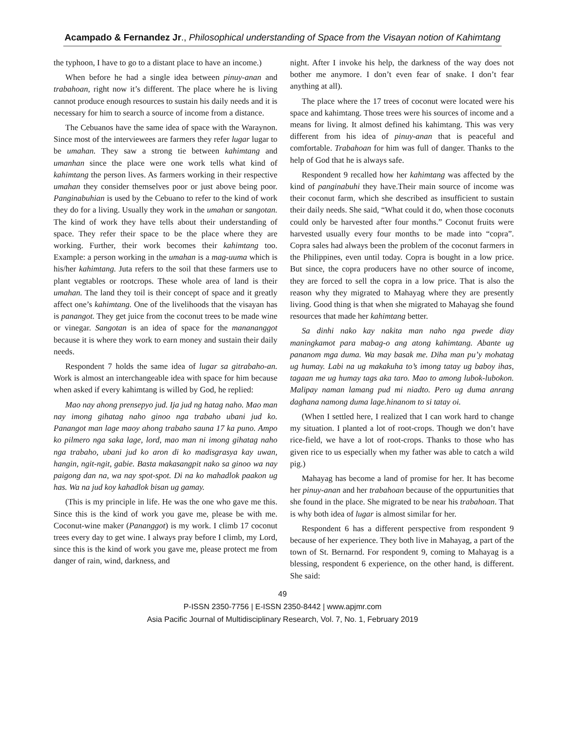Acampado & Fernandez Jr., Philosophical understanding of Space from the Visayan notion of Kahimtang
the typhoon, I have to go to a distant place to have an income.)
When before he had a single idea between pinuy-anan and trabahoan, right now it’s different. The place where he is living cannot produce enough resources to sustain his daily needs and it is necessary for him to search a source of income from a distance.
The Cebuanos have the same idea of space with the Waraynon. Since most of the interviewees are farmers they refer lugar lugar to be umahan. They saw a strong tie between kahimtang and umanhan since the place were one work tells what kind of kahimtang the person lives. As farmers working in their respective umahan they consider themselves poor or just above being poor. Panginabuhian is used by the Cebuano to refer to the kind of work they do for a living. Usually they work in the umahan or sangotan. The kind of work they have tells about their understanding of space. They refer their space to be the place where they are working. Further, their work becomes their kahimtang too. Example: a person working in the umahan is a mag-uuma which is his/her kahimtang. Juta refers to the soil that these farmers use to plant vegtables or rootcrops. These whole area of land is their umahan. The land they toil is their concept of space and it greatly affect one’s kahimtang. One of the livelihoods that the visayan has is panangot. They get juice from the coconut trees to be made wine or vinegar. Sangotan is an idea of space for the manananggot because it is where they work to earn money and sustain their daily needs.
Respondent 7 holds the same idea of lugar sa gitrabaho-an. Work is almost an interchangeable idea with space for him because when asked if every kahimtang is willed by God, he replied:
Mao nay ahong prensepyo jud. Ija jud ng hatag naho. Mao man nay imong gihatag naho ginoo nga trabaho ubani jud ko. Panangot man lage maoy ahong trabaho sauna 17 ka puno. Ampo ko pilmero nga saka lage, lord, mao man ni imong gihatag naho nga trabaho, ubani jud ko aron di ko madisgrasya kay uwan, hangin, ngit-ngit, gabie. Basta makasangpit nako sa ginoo wa nay paigong dan na, wa nay spot-spot. Di na ko mahadlok paakon ug has. Wa na jud koy kahadlok bisan ug gamay.
(This is my principle in life. He was the one who gave me this. Since this is the kind of work you gave me, please be with me. Coconut-wine maker (Pananggot) is my work. I climb 17 coconut trees every day to get wine. I always pray before I climb, my Lord, since this is the kind of work you gave me, please protect me from danger of rain, wind, darkness, and
night. After I invoke his help, the darkness of the way does not bother me anymore. I don’t even fear of snake. I don’t fear anything at all).
The place where the 17 trees of coconut were located were his space and kahimtang. Those trees were his sources of income and a means for living. It almost defined his kahimtang. This was very different from his idea of pinuy-anan that is peaceful and comfortable. Trabahoan for him was full of danger. Thanks to the help of God that he is always safe.
Respondent 9 recalled how her kahimtang was affected by the kind of panginabuhi they have.Their main source of income was their coconut farm, which she described as insufficient to sustain their daily needs. She said, “What could it do, when those coconuts could only be harvested after four months.” Coconut fruits were harvested usually every four months to be made into “copra”. Copra sales had always been the problem of the coconut farmers in the Philippines, even until today. Copra is bought in a low price. But since, the copra producers have no other source of income, they are forced to sell the copra in a low price. That is also the reason why they migrated to Mahayag where they are presently living. Good thing is that when she migrated to Mahayag she found resources that made her kahimtang better.
Sa dinhi nako kay nakita man naho nga pwede diay maningkamot para mabag-o ang atong kahimtang. Abante ug pananom mga duma. Wa may basak me. Diha man pu’y mohatag ug humay. Labi na ug makakuha to’s imong tatay ug baboy ihas, tagaan me ug humay tags aka taro. Mao to among lubok-lubokon. Malipay naman lamang pud mi niadto. Pero ug duma anrang daghana namong duma lage.hinanom to si tatay oi.
(When I settled here, I realized that I can work hard to change my situation. I planted a lot of root-crops. Though we don’t have rice-field, we have a lot of root-crops. Thanks to those who has given rice to us especially when my father was able to catch a wild pig.)
Mahayag has become a land of promise for her. It has become her pinuy-anan and her trabahoan because of the oppurtunities that she found in the place. She migrated to be near his trabahoan. That is why both idea of lugar is almost similar for her.
Respondent 6 has a different perspective from respondent 9 because of her experience. They both live in Mahayag, a part of the town of St. Bernarnd. For respondent 9, coming to Mahayag is a blessing, respondent 6 experience, on the other hand, is different. She said:
49
P-ISSN 2350-7756 | E-ISSN 2350-8442 | www.apjmr.com
Asia Pacific Journal of Multidisciplinary Research, Vol. 7, No. 1, February 2019